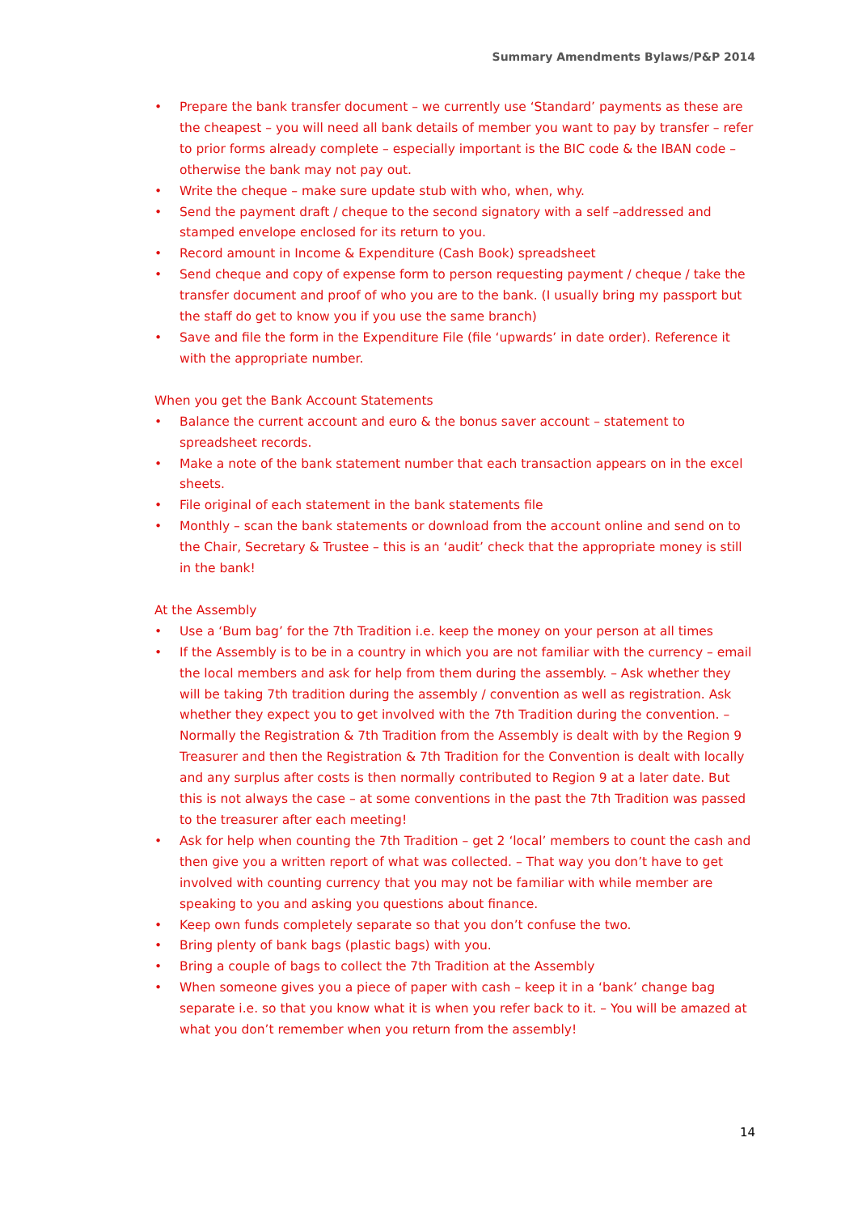Summary Amendments Bylaws/P&P 2014
• Prepare the bank transfer document – we currently use ‘Standard’ payments as these are the cheapest – you will need all bank details of member you want to pay by transfer – refer to prior forms already complete – especially important is the BIC code & the IBAN code – otherwise the bank may not pay out.
• Write the cheque – make sure update stub with who, when, why.
• Send the payment draft / cheque to the second signatory with a self –addressed and stamped envelope enclosed for its return to you.
• Record amount in Income & Expenditure (Cash Book) spreadsheet
• Send cheque and copy of expense form to person requesting payment / cheque / take the transfer document and proof of who you are to the bank. (I usually bring my passport but the staff do get to know you if you use the same branch)
• Save and file the form in the Expenditure File (file ‘upwards’ in date order). Reference it with the appropriate number.
When you get the Bank Account Statements
• Balance the current account and euro & the bonus saver account – statement to spreadsheet records.
• Make a note of the bank statement number that each transaction appears on in the excel sheets.
• File original of each statement in the bank statements file
• Monthly – scan the bank statements or download from the account online and send on to the Chair, Secretary & Trustee – this is an ‘audit’ check that the appropriate money is still in the bank!
At the Assembly
• Use a ‘Bum bag’ for the 7th Tradition i.e. keep the money on your person at all times
• If the Assembly is to be in a country in which you are not familiar with the currency – email the local members and ask for help from them during the assembly. – Ask whether they will be taking 7th tradition during the assembly / convention as well as registration. Ask whether they expect you to get involved with the 7th Tradition during the convention. – Normally the Registration & 7th Tradition from the Assembly is dealt with by the Region 9 Treasurer and then the Registration & 7th Tradition for the Convention is dealt with locally and any surplus after costs is then normally contributed to Region 9 at a later date. But this is not always the case – at some conventions in the past the 7th Tradition was passed to the treasurer after each meeting!
• Ask for help when counting the 7th Tradition – get 2 ‘local’ members to count the cash and then give you a written report of what was collected. – That way you don’t have to get involved with counting currency that you may not be familiar with while member are speaking to you and asking you questions about finance.
• Keep own funds completely separate so that you don’t confuse the two.
• Bring plenty of bank bags (plastic bags) with you.
• Bring a couple of bags to collect the 7th Tradition at the Assembly
• When someone gives you a piece of paper with cash – keep it in a ‘bank’ change bag separate i.e. so that you know what it is when you refer back to it. – You will be amazed at what you don’t remember when you return from the assembly!
14